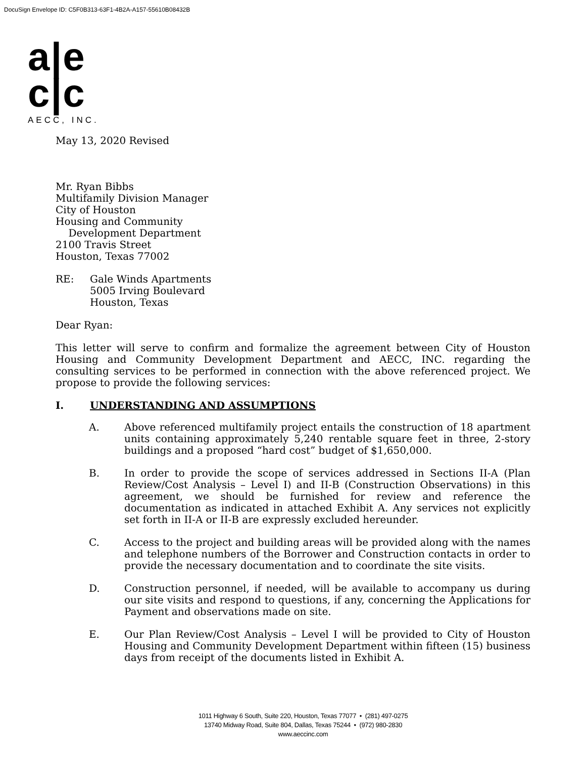DocuSign Envelope ID: C5F0B313-63F1-4B2A-A157-55610B08432B
a|e
c|c
AECC, INC.
May 13, 2020 Revised
Mr. Ryan Bibbs
Multifamily Division Manager
City of Houston
Housing and Community
Development Department
2100 Travis Street
Houston, Texas 77002
RE: Gale Winds Apartments
5005 Irving Boulevard
Houston, Texas
Dear Ryan:
This letter will serve to confirm and formalize the agreement between City of Houston Housing and Community Development Department and AECC, INC. regarding the consulting services to be performed in connection with the above referenced project. We propose to provide the following services:
I. UNDERSTANDING AND ASSUMPTIONS
A. Above referenced multifamily project entails the construction of 18 apartment units containing approximately 5,240 rentable square feet in three, 2-story buildings and a proposed “hard cost” budget of $1,650,000.
B. In order to provide the scope of services addressed in Sections II-A (Plan Review/Cost Analysis – Level I) and II-B (Construction Observations) in this agreement, we should be furnished for review and reference the documentation as indicated in attached Exhibit A. Any services not explicitly set forth in II-A or II-B are expressly excluded hereunder.
C. Access to the project and building areas will be provided along with the names and telephone numbers of the Borrower and Construction contacts in order to provide the necessary documentation and to coordinate the site visits.
D. Construction personnel, if needed, will be available to accompany us during our site visits and respond to questions, if any, concerning the Applications for Payment and observations made on site.
E. Our Plan Review/Cost Analysis – Level I will be provided to City of Houston Housing and Community Development Department within fifteen (15) business days from receipt of the documents listed in Exhibit A.
1011 Highway 6 South, Suite 220, Houston, Texas 77077 • (281) 497-0275
13740 Midway Road, Suite 804, Dallas, Texas 75244 • (972) 980-2830
www.aeccinc.com